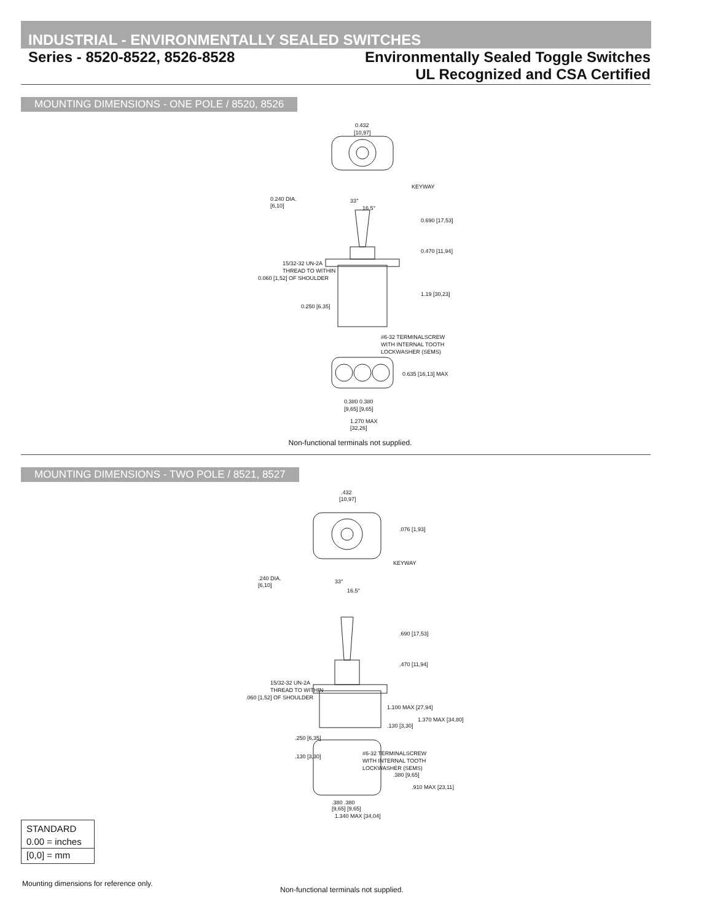INDUSTRIAL - ENVIRONMENTALLY SEALED SWITCHES
Series - 8520-8522, 8526-8528 Environmentally Sealed Toggle Switches
UL Recognized and CSA Certified
MOUNTING DIMENSIONS - ONE POLE / 8520, 8526
0.432
[10,97]
KEYWAY
0.240 DIA.
[6,10]
33°
16.5°
0.690 [17,53]
0.470 [11,94]
15/32-32 UN-2A
THREAD TO WITHIN
0.060 [1,52] OF SHOULDER
1.19 [30,23]
0.250 [6.35]
#6-32 TERMINALSCREW
WITH INTERNAL TOOTH
LOCKWASHER (SEMS)
0.635 [16,13] MAX
0.380 0.380
[9,65] [9,65]
1.270 MAX
[32,26]
Non-functional terminals not supplied.
MOUNTING DIMENSIONS - TWO POLE / 8521, 8527
.432
[10,97]
.076 [1,93]
KEYWAY
.240 DIA.
[6,10]
33°
16.5°
.690 [17,53]
.470 [11,94]
15/32-32 UN-2A
THREAD TO WITHIN
.060 [1,52] OF SHOULDER
1.100 MAX [27,94]
1.370 MAX [34,80]
.130 [3,30]
.250 [6,35]
.130 [3,30]
#6-32 TERMINALSCREW
WITH INTERNAL TOOTH
LOCKWASHER (SEMS)
.380 [9,65]
.910 MAX [23,11]
.380 .380
[9,65] [9,65]
1.340 MAX [34,04]
STANDARD
0.00 = inches
[0,0] = mm
Mounting dimensions for reference only.
Non-functional terminals not supplied.